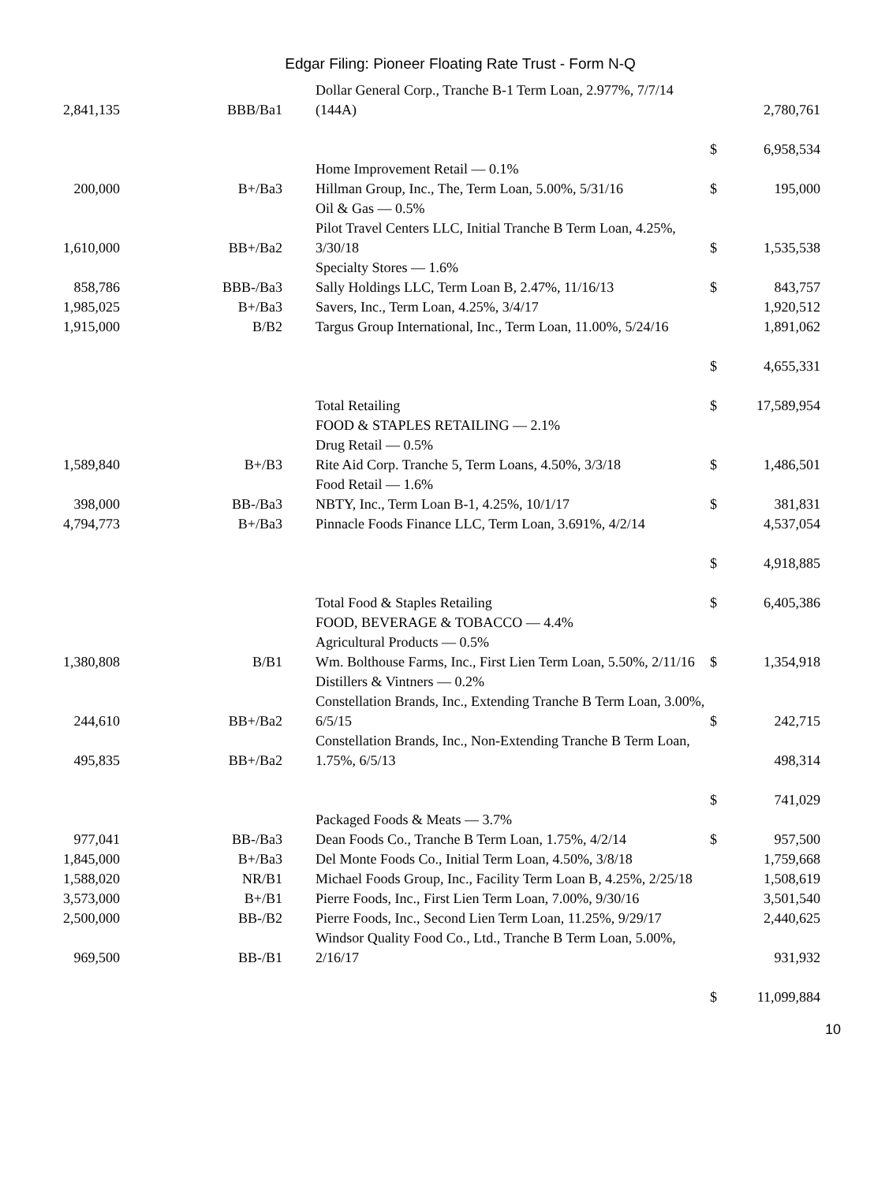Edgar Filing: Pioneer Floating Rate Trust - Form N-Q
| 2,841,135 | BBB/Ba1 | Dollar General Corp., Tranche B-1 Term Loan, 2.977%, 7/7/14 (144A) | | 2,780,761 |
| | | | $ | 6,958,534 |
| | | Home Improvement Retail — 0.1% | | |
| 200,000 | B+/Ba3 | Hillman Group, Inc., The, Term Loan, 5.00%, 5/31/16 | $ | 195,000 |
| | | Oil & Gas — 0.5% | | |
| 1,610,000 | BB+/Ba2 | Pilot Travel Centers LLC, Initial Tranche B Term Loan, 4.25%, 3/30/18 | $ | 1,535,538 |
| | | Specialty Stores — 1.6% | | |
| 858,786 | BBB-/Ba3 | Sally Holdings LLC, Term Loan B, 2.47%, 11/16/13 | $ | 843,757 |
| 1,985,025 | B+/Ba3 | Savers, Inc., Term Loan, 4.25%, 3/4/17 | | 1,920,512 |
| 1,915,000 | B/B2 | Targus Group International, Inc., Term Loan, 11.00%, 5/24/16 | | 1,891,062 |
| | | | $ | 4,655,331 |
| | | Total Retailing | $ | 17,589,954 |
| | | FOOD & STAPLES RETAILING — 2.1% | | |
| | | Drug Retail — 0.5% | | |
| 1,589,840 | B+/B3 | Rite Aid Corp. Tranche 5, Term Loans, 4.50%, 3/3/18 | $ | 1,486,501 |
| | | Food Retail — 1.6% | | |
| 398,000 | BB-/Ba3 | NBTY, Inc., Term Loan B-1, 4.25%, 10/1/17 | $ | 381,831 |
| 4,794,773 | B+/Ba3 | Pinnacle Foods Finance LLC, Term Loan, 3.691%, 4/2/14 | | 4,537,054 |
| | | | $ | 4,918,885 |
| | | Total Food & Staples Retailing | $ | 6,405,386 |
| | | FOOD, BEVERAGE & TOBACCO — 4.4% | | |
| | | Agricultural Products — 0.5% | | |
| 1,380,808 | B/B1 | Wm. Bolthouse Farms, Inc., First Lien Term Loan, 5.50%, 2/11/16 | $ | 1,354,918 |
| | | Distillers & Vintners — 0.2% | | |
| 244,610 | BB+/Ba2 | Constellation Brands, Inc., Extending Tranche B Term Loan, 3.00%, 6/5/15 | $ | 242,715 |
| 495,835 | BB+/Ba2 | Constellation Brands, Inc., Non-Extending Tranche B Term Loan, 1.75%, 6/5/13 | | 498,314 |
| | | | $ | 741,029 |
| | | Packaged Foods & Meats — 3.7% | | |
| 977,041 | BB-/Ba3 | Dean Foods Co., Tranche B Term Loan, 1.75%, 4/2/14 | $ | 957,500 |
| 1,845,000 | B+/Ba3 | Del Monte Foods Co., Initial Term Loan, 4.50%, 3/8/18 | | 1,759,668 |
| 1,588,020 | NR/B1 | Michael Foods Group, Inc., Facility Term Loan B, 4.25%, 2/25/18 | | 1,508,619 |
| 3,573,000 | B+/B1 | Pierre Foods, Inc., First Lien Term Loan, 7.00%, 9/30/16 | | 3,501,540 |
| 2,500,000 | BB-/B2 | Pierre Foods, Inc., Second Lien Term Loan, 11.25%, 9/29/17 | | 2,440,625 |
| 969,500 | BB-/B1 | Windsor Quality Food Co., Ltd., Tranche B Term Loan, 5.00%, 2/16/17 | | 931,932 |
| | | | $ | 11,099,884 |
10